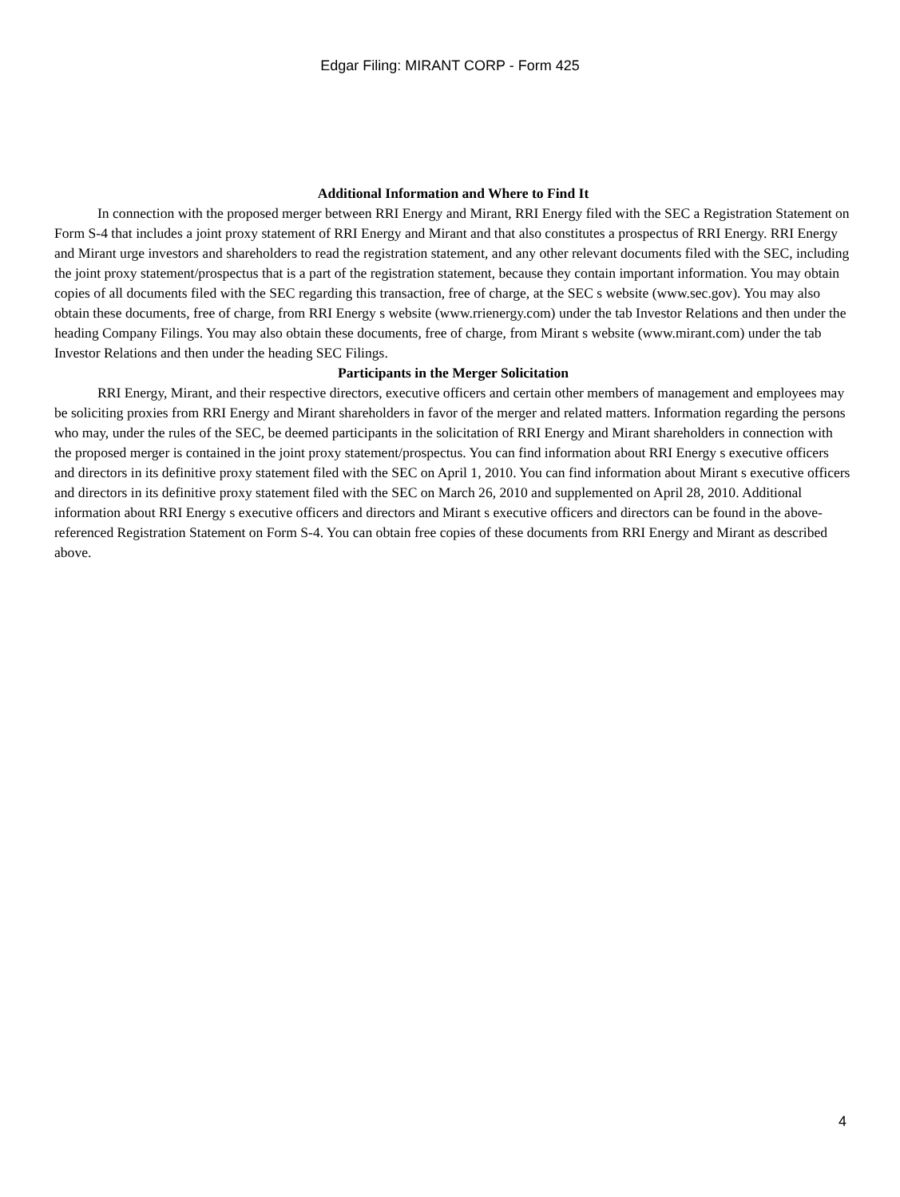Edgar Filing: MIRANT CORP - Form 425
Additional Information and Where to Find It
In connection with the proposed merger between RRI Energy and Mirant, RRI Energy filed with the SEC a Registration Statement on Form S-4 that includes a joint proxy statement of RRI Energy and Mirant and that also constitutes a prospectus of RRI Energy. RRI Energy and Mirant urge investors and shareholders to read the registration statement, and any other relevant documents filed with the SEC, including the joint proxy statement/prospectus that is a part of the registration statement, because they contain important information. You may obtain copies of all documents filed with the SEC regarding this transaction, free of charge, at the SEC s website (www.sec.gov). You may also obtain these documents, free of charge, from RRI Energy s website (www.rrienergy.com) under the tab Investor Relations and then under the heading Company Filings. You may also obtain these documents, free of charge, from Mirant s website (www.mirant.com) under the tab Investor Relations and then under the heading SEC Filings.
Participants in the Merger Solicitation
RRI Energy, Mirant, and their respective directors, executive officers and certain other members of management and employees may be soliciting proxies from RRI Energy and Mirant shareholders in favor of the merger and related matters. Information regarding the persons who may, under the rules of the SEC, be deemed participants in the solicitation of RRI Energy and Mirant shareholders in connection with the proposed merger is contained in the joint proxy statement/prospectus. You can find information about RRI Energy s executive officers and directors in its definitive proxy statement filed with the SEC on April 1, 2010. You can find information about Mirant s executive officers and directors in its definitive proxy statement filed with the SEC on March 26, 2010 and supplemented on April 28, 2010. Additional information about RRI Energy s executive officers and directors and Mirant s executive officers and directors can be found in the above-referenced Registration Statement on Form S-4. You can obtain free copies of these documents from RRI Energy and Mirant as described above.
4